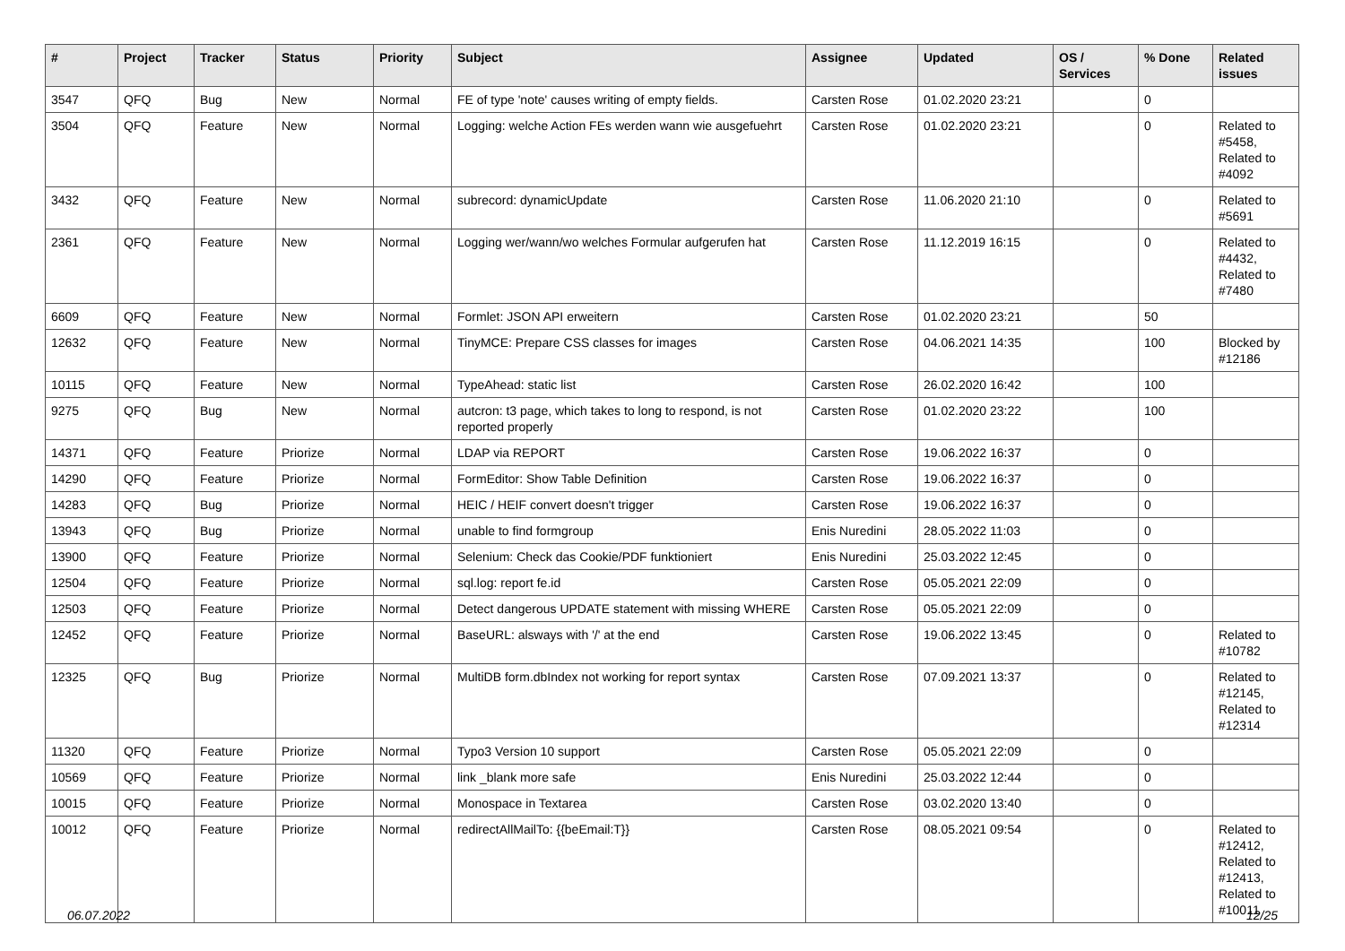| # | Project | Tracker | Status | Priority | Subject | Assignee | Updated | OS / Services | % Done | Related issues |
| --- | --- | --- | --- | --- | --- | --- | --- | --- | --- | --- |
| 3547 | QFQ | Bug | New | Normal | FE of type 'note' causes writing of empty fields. | Carsten Rose | 01.02.2020 23:21 | | 0 | |
| 3504 | QFQ | Feature | New | Normal | Logging: welche Action FEs werden wann wie ausgefuehrt | Carsten Rose | 01.02.2020 23:21 | | 0 | Related to #5458, Related to #4092 |
| 3432 | QFQ | Feature | New | Normal | subrecord: dynamicUpdate | Carsten Rose | 11.06.2020 21:10 | | 0 | Related to #5691 |
| 2361 | QFQ | Feature | New | Normal | Logging wer/wann/wo welches Formular aufgerufen hat | Carsten Rose | 11.12.2019 16:15 | | 0 | Related to #4432, Related to #7480 |
| 6609 | QFQ | Feature | New | Normal | Formlet: JSON API erweitern | Carsten Rose | 01.02.2020 23:21 | | 50 | |
| 12632 | QFQ | Feature | New | Normal | TinyMCE: Prepare CSS classes for images | Carsten Rose | 04.06.2021 14:35 | | 100 | Blocked by #12186 |
| 10115 | QFQ | Feature | New | Normal | TypeAhead: static list | Carsten Rose | 26.02.2020 16:42 | | 100 | |
| 9275 | QFQ | Bug | New | Normal | autcron: t3 page, which takes to long to respond, is not reported properly | Carsten Rose | 01.02.2020 23:22 | | 100 | |
| 14371 | QFQ | Feature | Priorize | Normal | LDAP via REPORT | Carsten Rose | 19.06.2022 16:37 | | 0 | |
| 14290 | QFQ | Feature | Priorize | Normal | FormEditor: Show Table Definition | Carsten Rose | 19.06.2022 16:37 | | 0 | |
| 14283 | QFQ | Bug | Priorize | Normal | HEIC / HEIF convert doesn't trigger | Carsten Rose | 19.06.2022 16:37 | | 0 | |
| 13943 | QFQ | Bug | Priorize | Normal | unable to find formgroup | Enis Nuredini | 28.05.2022 11:03 | | 0 | |
| 13900 | QFQ | Feature | Priorize | Normal | Selenium: Check das Cookie/PDF funktioniert | Enis Nuredini | 25.03.2022 12:45 | | 0 | |
| 12504 | QFQ | Feature | Priorize | Normal | sql.log: report fe.id | Carsten Rose | 05.05.2021 22:09 | | 0 | |
| 12503 | QFQ | Feature | Priorize | Normal | Detect dangerous UPDATE statement with missing WHERE | Carsten Rose | 05.05.2021 22:09 | | 0 | |
| 12452 | QFQ | Feature | Priorize | Normal | BaseURL: alsways with '/' at the end | Carsten Rose | 19.06.2022 13:45 | | 0 | Related to #10782 |
| 12325 | QFQ | Bug | Priorize | Normal | MultiDB form.dbIndex not working for report syntax | Carsten Rose | 07.09.2021 13:37 | | 0 | Related to #12145, Related to #12314 |
| 11320 | QFQ | Feature | Priorize | Normal | Typo3 Version 10 support | Carsten Rose | 05.05.2021 22:09 | | 0 | |
| 10569 | QFQ | Feature | Priorize | Normal | link _blank more safe | Enis Nuredini | 25.03.2022 12:44 | | 0 | |
| 10015 | QFQ | Feature | Priorize | Normal | Monospace in Textarea | Carsten Rose | 03.02.2020 13:40 | | 0 | |
| 10012 | QFQ | Feature | Priorize | Normal | redirectAllMailTo: {{beEmail:T}} | Carsten Rose | 08.05.2021 09:54 | | 0 | Related to #12412, Related to #12413, Related to #10011 |
06.07.2022 12/25